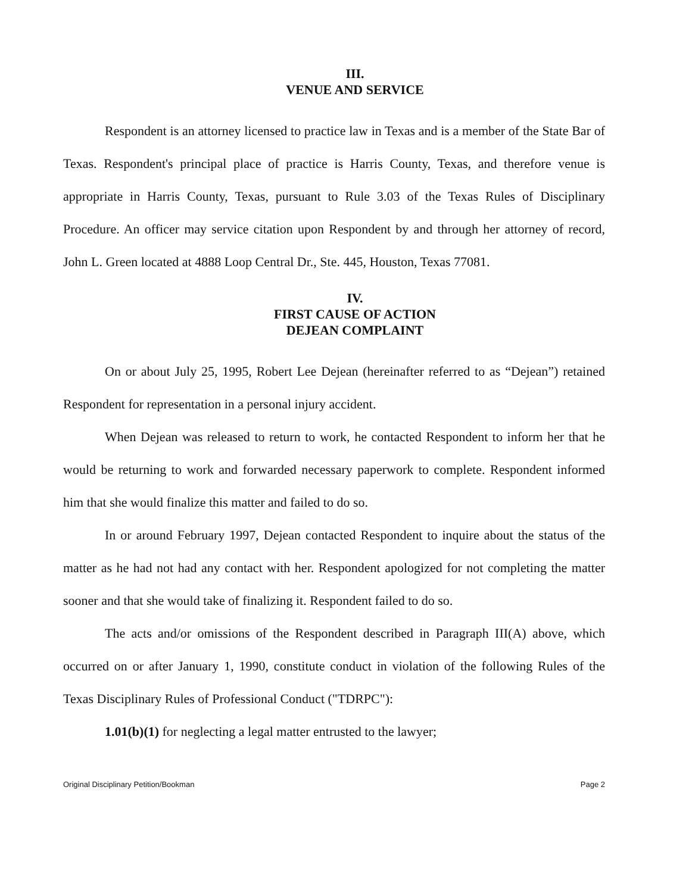III.
VENUE AND SERVICE
Respondent is an attorney licensed to practice law in Texas and is a member of the State Bar of Texas. Respondent's principal place of practice is Harris County, Texas, and therefore venue is appropriate in Harris County, Texas, pursuant to Rule 3.03 of the Texas Rules of Disciplinary Procedure. An officer may service citation upon Respondent by and through her attorney of record, John L. Green located at 4888 Loop Central Dr., Ste. 445, Houston, Texas 77081.
IV.
FIRST CAUSE OF ACTION
DEJEAN COMPLAINT
On or about July 25, 1995, Robert Lee Dejean (hereinafter referred to as “Dejean”) retained Respondent for representation in a personal injury accident.
When Dejean was released to return to work, he contacted Respondent to inform her that he would be returning to work and forwarded necessary paperwork to complete. Respondent informed him that she would finalize this matter and failed to do so.
In or around February 1997, Dejean contacted Respondent to inquire about the status of the matter as he had not had any contact with her. Respondent apologized for not completing the matter sooner and that she would take of finalizing it. Respondent failed to do so.
The acts and/or omissions of the Respondent described in Paragraph III(A) above, which occurred on or after January 1, 1990, constitute conduct in violation of the following Rules of the Texas Disciplinary Rules of Professional Conduct ("TDRPC"):
1.01(b)(1) for neglecting a legal matter entrusted to the lawyer;
Original Disciplinary Petition/Bookman Page 2